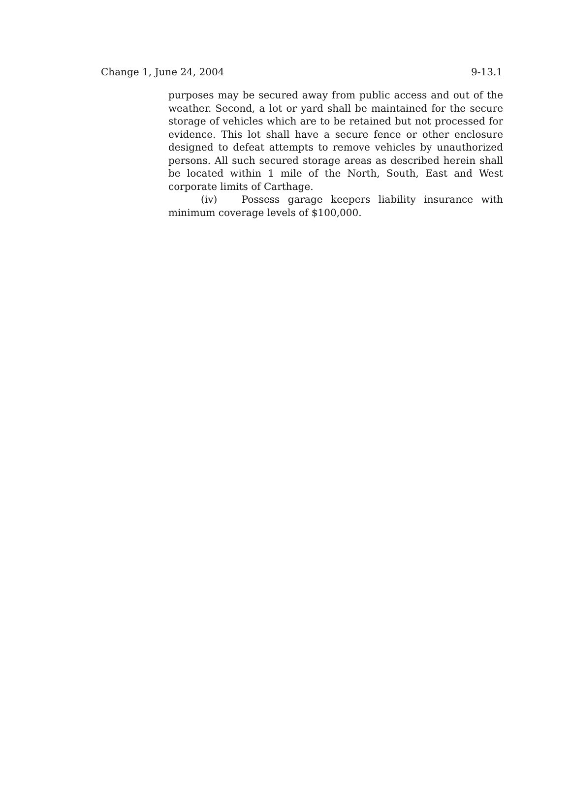Change 1, June 24, 2004 9-13.1
purposes may be secured away from public access and out of the weather. Second, a lot or yard shall be maintained for the secure storage of vehicles which are to be retained but not processed for evidence. This lot shall have a secure fence or other enclosure designed to defeat attempts to remove vehicles by unauthorized persons. All such secured storage areas as described herein shall be located within 1 mile of the North, South, East and West corporate limits of Carthage.
(iv) Possess garage keepers liability insurance with minimum coverage levels of $100,000.